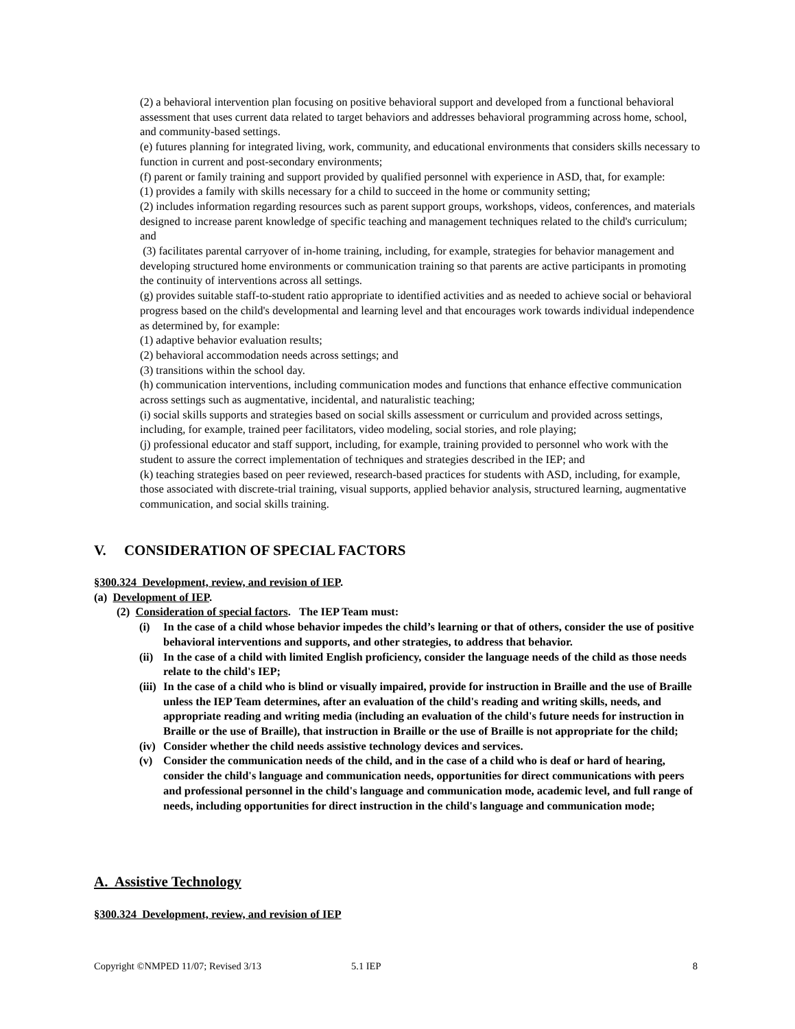(2) a behavioral intervention plan focusing on positive behavioral support and developed from a functional behavioral assessment that uses current data related to target behaviors and addresses behavioral programming across home, school, and community-based settings.
(e) futures planning for integrated living, work, community, and educational environments that considers skills necessary to function in current and post-secondary environments;
(f) parent or family training and support provided by qualified personnel with experience in ASD, that, for example:
(1) provides a family with skills necessary for a child to succeed in the home or community setting;
(2) includes information regarding resources such as parent support groups, workshops, videos, conferences, and materials designed to increase parent knowledge of specific teaching and management techniques related to the child's curriculum; and
(3) facilitates parental carryover of in-home training, including, for example, strategies for behavior management and developing structured home environments or communication training so that parents are active participants in promoting the continuity of interventions across all settings.
(g) provides suitable staff-to-student ratio appropriate to identified activities and as needed to achieve social or behavioral progress based on the child's developmental and learning level and that encourages work towards individual independence as determined by, for example:
(1) adaptive behavior evaluation results;
(2) behavioral accommodation needs across settings; and
(3) transitions within the school day.
(h) communication interventions, including communication modes and functions that enhance effective communication across settings such as augmentative, incidental, and naturalistic teaching;
(i) social skills supports and strategies based on social skills assessment or curriculum and provided across settings, including, for example, trained peer facilitators, video modeling, social stories, and role playing;
(j) professional educator and staff support, including, for example, training provided to personnel who work with the student to assure the correct implementation of techniques and strategies described in the IEP; and
(k) teaching strategies based on peer reviewed, research-based practices for students with ASD, including, for example, those associated with discrete-trial training, visual supports, applied behavior analysis, structured learning, augmentative communication, and social skills training.
V. CONSIDERATION OF SPECIAL FACTORS
§300.324 Development, review, and revision of IEP.
(a) Development of IEP.
(2) Consideration of special factors. The IEP Team must:
(i) In the case of a child whose behavior impedes the child’s learning or that of others, consider the use of positive behavioral interventions and supports, and other strategies, to address that behavior.
(ii) In the case of a child with limited English proficiency, consider the language needs of the child as those needs relate to the child's IEP;
(iii) In the case of a child who is blind or visually impaired, provide for instruction in Braille and the use of Braille unless the IEP Team determines, after an evaluation of the child's reading and writing skills, needs, and appropriate reading and writing media (including an evaluation of the child's future needs for instruction in Braille or the use of Braille), that instruction in Braille or the use of Braille is not appropriate for the child;
(iv) Consider whether the child needs assistive technology devices and services.
(v) Consider the communication needs of the child, and in the case of a child who is deaf or hard of hearing, consider the child's language and communication needs, opportunities for direct communications with peers and professional personnel in the child's language and communication mode, academic level, and full range of needs, including opportunities for direct instruction in the child's language and communication mode;
A. Assistive Technology
§300.324 Development, review, and revision of IEP
Copyright ©NMPED 11/07; Revised 3/13 5.1 IEP 8